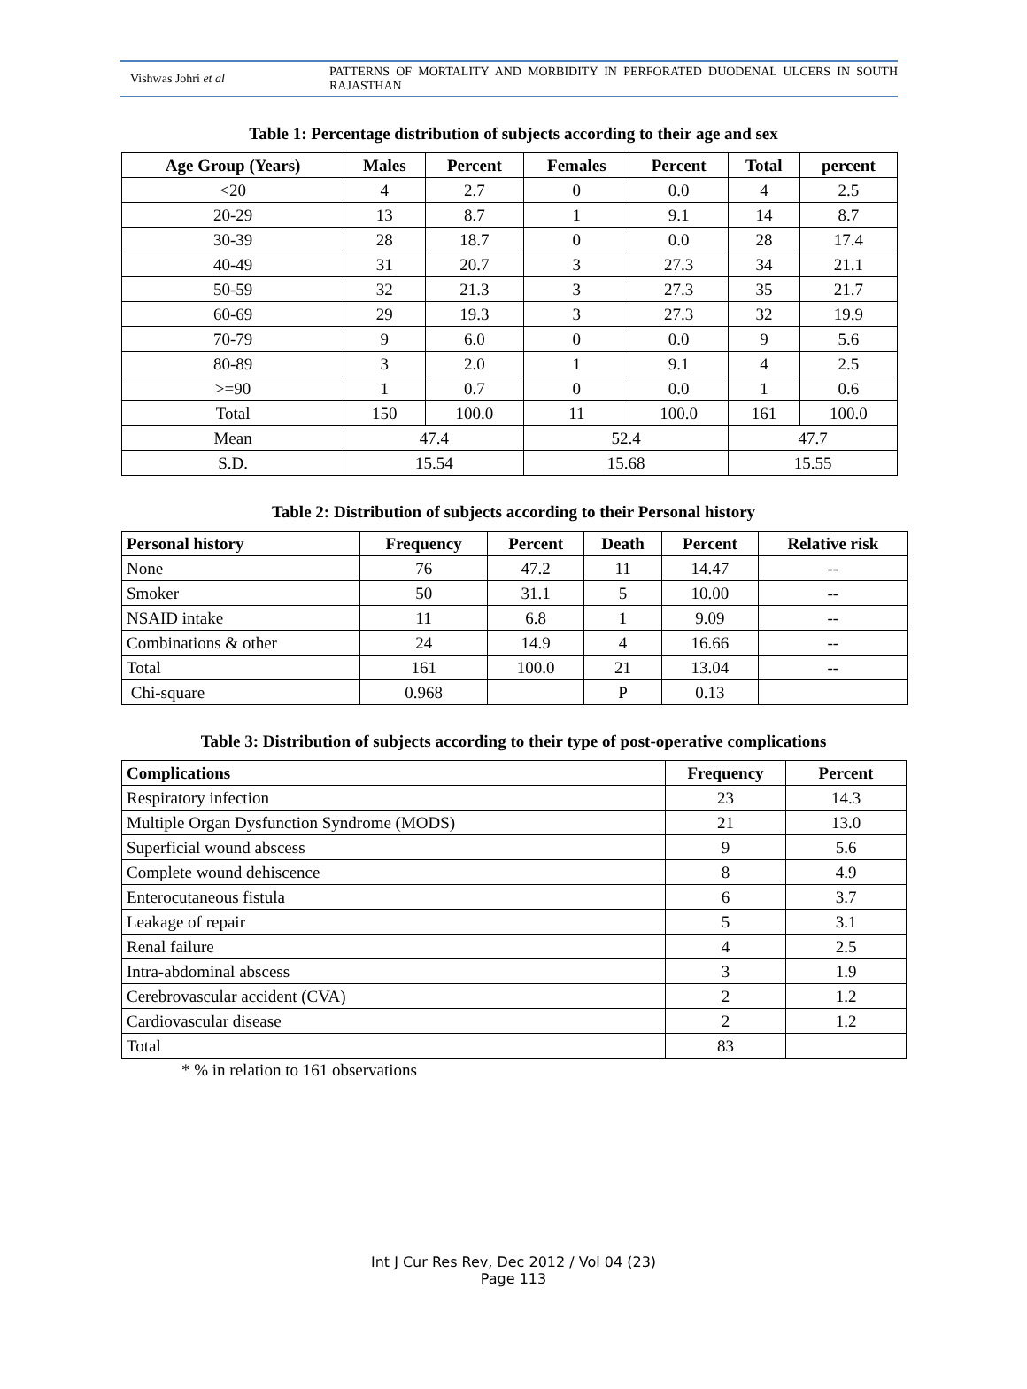Vishwas Johri et al
PATTERNS OF MORTALITY AND MORBIDITY IN PERFORATED DUODENAL ULCERS IN SOUTH RAJASTHAN
Table 1: Percentage distribution of subjects according to their age and sex
| Age Group (Years) | Males | Percent | Females | Percent | Total | percent |
| --- | --- | --- | --- | --- | --- | --- |
| <20 | 4 | 2.7 | 0 | 0.0 | 4 | 2.5 |
| 20-29 | 13 | 8.7 | 1 | 9.1 | 14 | 8.7 |
| 30-39 | 28 | 18.7 | 0 | 0.0 | 28 | 17.4 |
| 40-49 | 31 | 20.7 | 3 | 27.3 | 34 | 21.1 |
| 50-59 | 32 | 21.3 | 3 | 27.3 | 35 | 21.7 |
| 60-69 | 29 | 19.3 | 3 | 27.3 | 32 | 19.9 |
| 70-79 | 9 | 6.0 | 0 | 0.0 | 9 | 5.6 |
| 80-89 | 3 | 2.0 | 1 | 9.1 | 4 | 2.5 |
| >=90 | 1 | 0.7 | 0 | 0.0 | 1 | 0.6 |
| Total | 150 | 100.0 | 11 | 100.0 | 161 | 100.0 |
| Mean | 47.4 | | 52.4 | | 47.7 | |
| S.D. | 15.54 | | 15.68 | | 15.55 | |
Table 2: Distribution of subjects according to their Personal history
| Personal history | Frequency | Percent | Death | Percent | Relative risk |
| --- | --- | --- | --- | --- | --- |
| None | 76 | 47.2 | 11 | 14.47 | -- |
| Smoker | 50 | 31.1 | 5 | 10.00 | -- |
| NSAID intake | 11 | 6.8 | 1 | 9.09 | -- |
| Combinations & other | 24 | 14.9 | 4 | 16.66 | -- |
| Total | 161 | 100.0 | 21 | 13.04 | -- |
| Chi-square | 0.968 | | P | 0.13 | |
Table 3: Distribution of subjects according to their type of post-operative complications
| Complications | Frequency | Percent |
| --- | --- | --- |
| Respiratory infection | 23 | 14.3 |
| Multiple Organ Dysfunction Syndrome (MODS) | 21 | 13.0 |
| Superficial wound abscess | 9 | 5.6 |
| Complete wound dehiscence | 8 | 4.9 |
| Enterocutaneous fistula | 6 | 3.7 |
| Leakage of repair | 5 | 3.1 |
| Renal failure | 4 | 2.5 |
| Intra-abdominal abscess | 3 | 1.9 |
| Cerebrovascular accident (CVA) | 2 | 1.2 |
| Cardiovascular disease | 2 | 1.2 |
| Total | 83 | |
* % in relation to 161 observations
Int J Cur Res Rev, Dec 2012 / Vol 04 (23)
Page 113